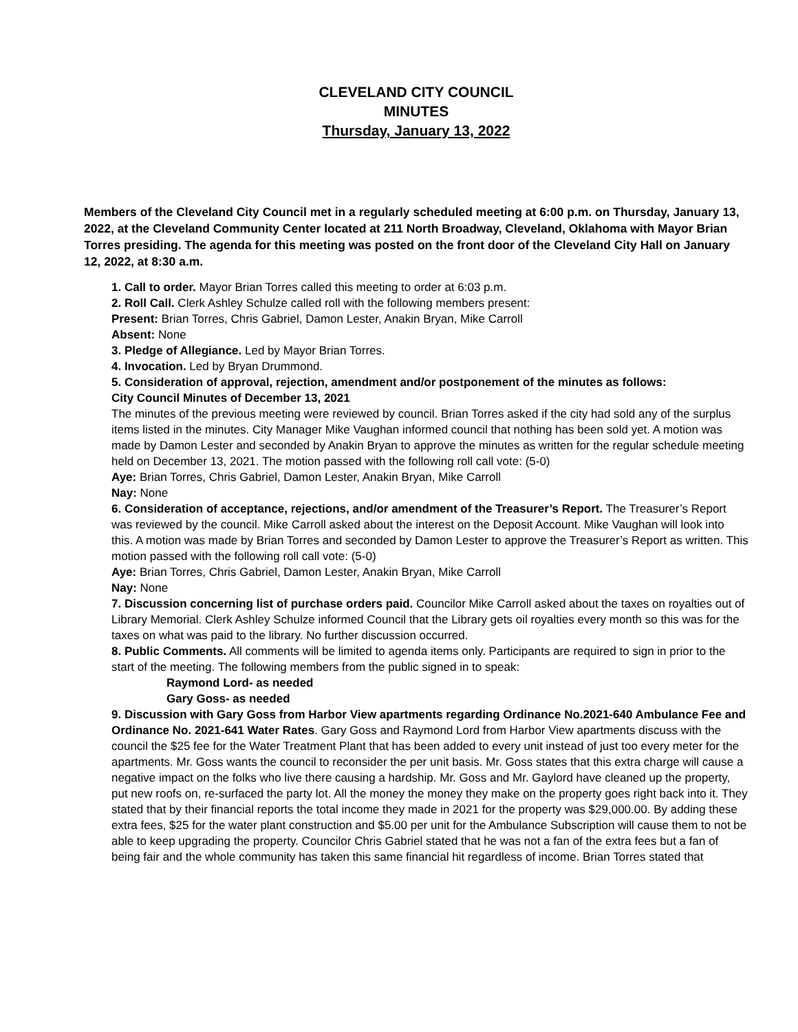CLEVELAND CITY COUNCIL
MINUTES
Thursday, January 13, 2022
Members of the Cleveland City Council met in a regularly scheduled meeting at 6:00 p.m. on Thursday, January 13, 2022, at the Cleveland Community Center located at 211 North Broadway, Cleveland, Oklahoma with Mayor Brian Torres presiding. The agenda for this meeting was posted on the front door of the Cleveland City Hall on January 12, 2022, at 8:30 a.m.
1. Call to order. Mayor Brian Torres called this meeting to order at 6:03 p.m.
2. Roll Call. Clerk Ashley Schulze called roll with the following members present:
Present: Brian Torres, Chris Gabriel, Damon Lester, Anakin Bryan, Mike Carroll
Absent: None
3. Pledge of Allegiance. Led by Mayor Brian Torres.
4. Invocation. Led by Bryan Drummond.
5. Consideration of approval, rejection, amendment and/or postponement of the minutes as follows:
City Council Minutes of December 13, 2021
The minutes of the previous meeting were reviewed by council. Brian Torres asked if the city had sold any of the surplus items listed in the minutes. City Manager Mike Vaughan informed council that nothing has been sold yet. A motion was made by Damon Lester and seconded by Anakin Bryan to approve the minutes as written for the regular schedule meeting held on December 13, 2021. The motion passed with the following roll call vote: (5-0)
Aye: Brian Torres, Chris Gabriel, Damon Lester, Anakin Bryan, Mike Carroll
Nay: None
6. Consideration of acceptance, rejections, and/or amendment of the Treasurer’s Report. The Treasurer’s Report was reviewed by the council. Mike Carroll asked about the interest on the Deposit Account. Mike Vaughan will look into this. A motion was made by Brian Torres and seconded by Damon Lester to approve the Treasurer’s Report as written. This motion passed with the following roll call vote: (5-0)
Aye: Brian Torres, Chris Gabriel, Damon Lester, Anakin Bryan, Mike Carroll
Nay: None
7. Discussion concerning list of purchase orders paid. Councilor Mike Carroll asked about the taxes on royalties out of Library Memorial. Clerk Ashley Schulze informed Council that the Library gets oil royalties every month so this was for the taxes on what was paid to the library. No further discussion occurred.
8. Public Comments. All comments will be limited to agenda items only. Participants are required to sign in prior to the start of the meeting. The following members from the public signed in to speak:
Raymond Lord- as needed
Gary Goss- as needed
9. Discussion with Gary Goss from Harbor View apartments regarding Ordinance No.2021-640 Ambulance Fee and Ordinance No. 2021-641 Water Rates. Gary Goss and Raymond Lord from Harbor View apartments discuss with the council the $25 fee for the Water Treatment Plant that has been added to every unit instead of just too every meter for the apartments. Mr. Goss wants the council to reconsider the per unit basis. Mr. Goss states that this extra charge will cause a negative impact on the folks who live there causing a hardship. Mr. Goss and Mr. Gaylord have cleaned up the property, put new roofs on, re-surfaced the party lot. All the money the money they make on the property goes right back into it. They stated that by their financial reports the total income they made in 2021 for the property was $29,000.00. By adding these extra fees, $25 for the water plant construction and $5.00 per unit for the Ambulance Subscription will cause them to not be able to keep upgrading the property. Councilor Chris Gabriel stated that he was not a fan of the extra fees but a fan of being fair and the whole community has taken this same financial hit regardless of income. Brian Torres stated that